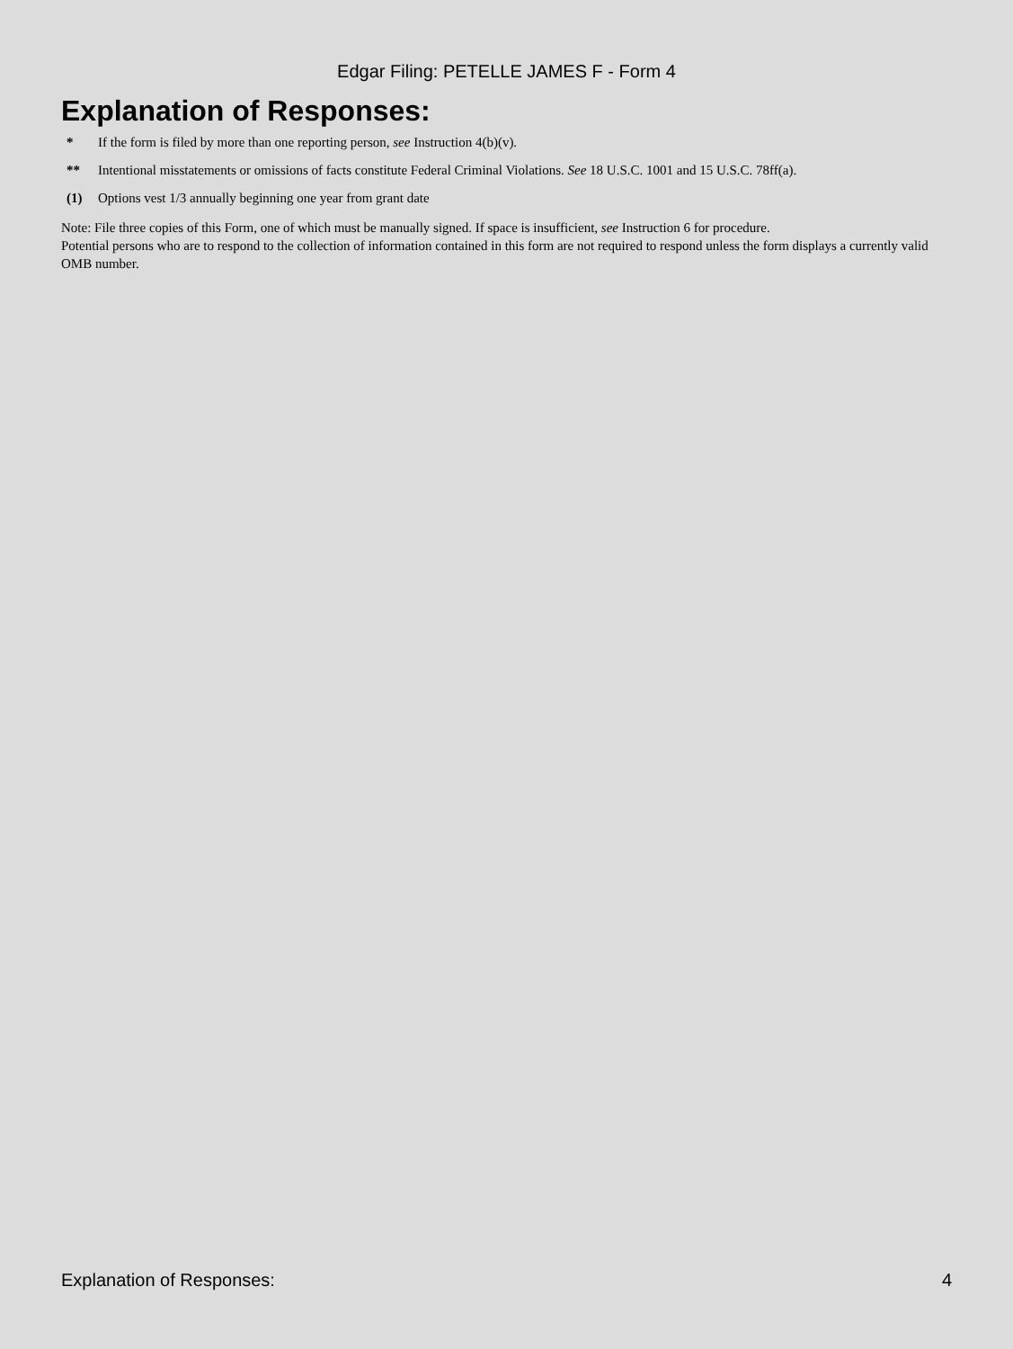Edgar Filing: PETELLE JAMES F - Form 4
Explanation of Responses:
* If the form is filed by more than one reporting person, see Instruction 4(b)(v).
** Intentional misstatements or omissions of facts constitute Federal Criminal Violations. See 18 U.S.C. 1001 and 15 U.S.C. 78ff(a).
(1) Options vest 1/3 annually beginning one year from grant date
Note: File three copies of this Form, one of which must be manually signed. If space is insufficient, see Instruction 6 for procedure.
Potential persons who are to respond to the collection of information contained in this form are not required to respond unless the form displays a currently valid OMB number.
Explanation of Responses: 4